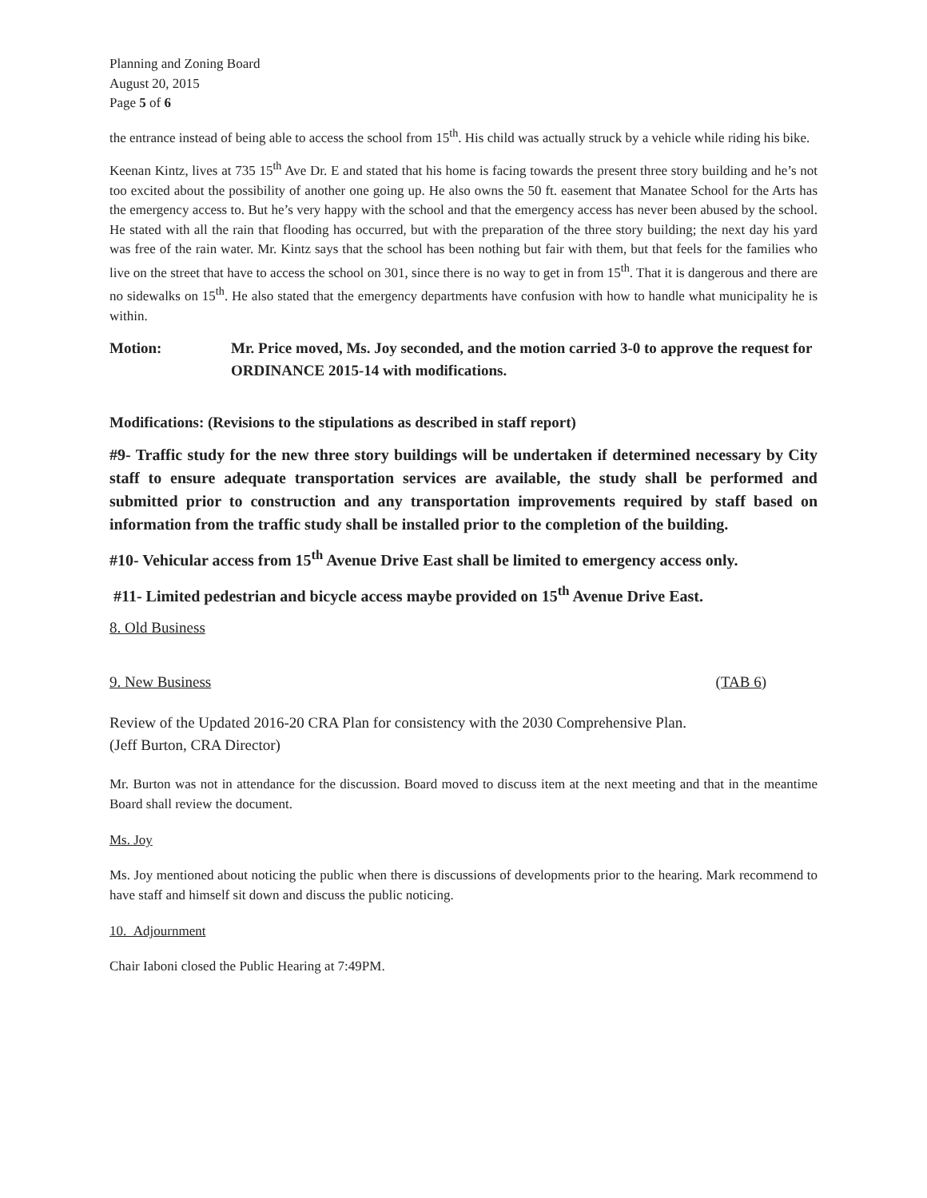Planning and Zoning Board
August 20, 2015
Page 5 of 6
the entrance instead of being able to access the school from 15<sup>th</sup>. His child was actually struck by a vehicle while riding his bike.
Keenan Kintz, lives at 735 15<sup>th</sup> Ave Dr. E and stated that his home is facing towards the present three story building and he’s not too excited about the possibility of another one going up. He also owns the 50 ft. easement that Manatee School for the Arts has the emergency access to. But he’s very happy with the school and that the emergency access has never been abused by the school. He stated with all the rain that flooding has occurred, but with the preparation of the three story building; the next day his yard was free of the rain water. Mr. Kintz says that the school has been nothing but fair with them, but that feels for the families who live on the street that have to access the school on 301, since there is no way to get in from 15<sup>th</sup>. That it is dangerous and there are no sidewalks on 15<sup>th</sup>. He also stated that the emergency departments have confusion with how to handle what municipality he is within.
Motion: Mr. Price moved, Ms. Joy seconded, and the motion carried 3-0 to approve the request for ORDINANCE 2015-14 with modifications.
Modifications: (Revisions to the stipulations as described in staff report)
#9- Traffic study for the new three story buildings will be undertaken if determined necessary by City staff to ensure adequate transportation services are available, the study shall be performed and submitted prior to construction and any transportation improvements required by staff based on information from the traffic study shall be installed prior to the completion of the building.
#10- Vehicular access from 15<sup>th</sup> Avenue Drive East shall be limited to emergency access only.
#11- Limited pedestrian and bicycle access maybe provided on 15<sup>th</sup> Avenue Drive East.
8. Old Business
9. New Business (TAB 6)
Review of the Updated 2016-20 CRA Plan for consistency with the 2030 Comprehensive Plan.
(Jeff Burton, CRA Director)
Mr. Burton was not in attendance for the discussion. Board moved to discuss item at the next meeting and that in the meantime Board shall review the document.
Ms. Joy
Ms. Joy mentioned about noticing the public when there is discussions of developments prior to the hearing. Mark recommend to have staff and himself sit down and discuss the public noticing.
10. Adjournment
Chair Iaboni closed the Public Hearing at 7:49PM.